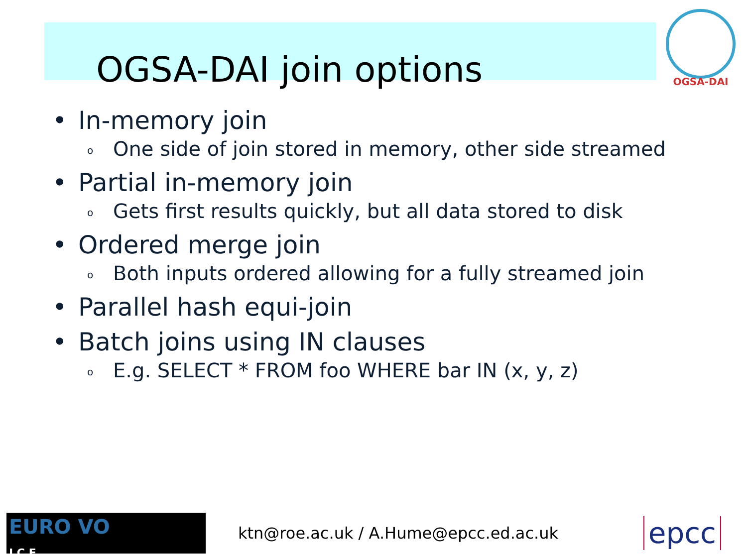OGSA-DAI join options
OGSA-DAI
• In-memory join
o One side of join stored in memory, other side streamed
• Partial in-memory join
o Gets first results quickly, but all data stored to disk
• Ordered merge join
o Both inputs ordered allowing for a fully streamed join
• Parallel hash equi-join
• Batch joins using IN clauses
o E.g. SELECT * FROM foo WHERE bar IN (x, y, z)
EURO VO
I C E
ktn@roe.ac.uk / A.Hume@epcc.ed.ac.uk
epcc